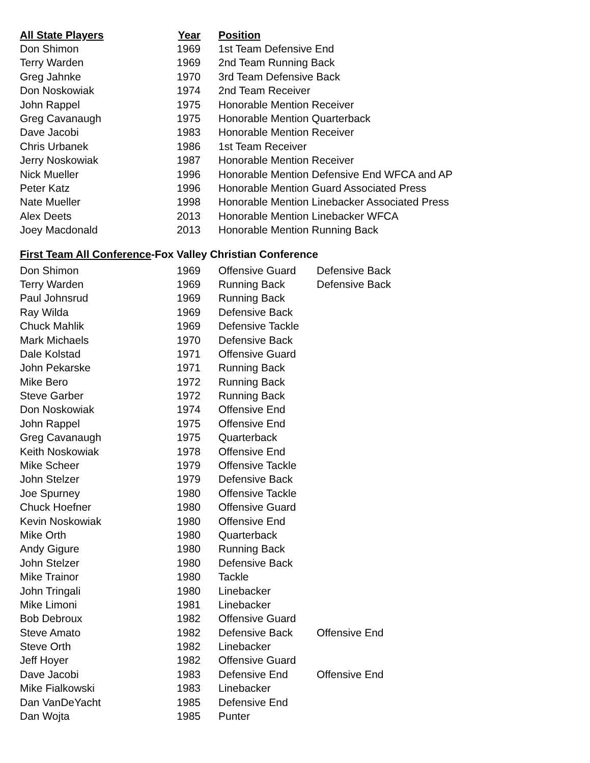| All State Players | Year | Position |
| --- | --- | --- |
| Don Shimon | 1969 | 1st Team Defensive End |
| Terry Warden | 1969 | 2nd Team Running Back |
| Greg Jahnke | 1970 | 3rd Team Defensive Back |
| Don Noskowiak | 1974 | 2nd Team Receiver |
| John Rappel | 1975 | Honorable Mention Receiver |
| Greg Cavanaugh | 1975 | Honorable Mention Quarterback |
| Dave Jacobi | 1983 | Honorable Mention Receiver |
| Chris Urbanek | 1986 | 1st Team Receiver |
| Jerry Noskowiak | 1987 | Honorable Mention Receiver |
| Nick Mueller | 1996 | Honorable Mention Defensive End WFCA and AP |
| Peter Katz | 1996 | Honorable Mention Guard Associated Press |
| Nate Mueller | 1998 | Honorable Mention Linebacker Associated Press |
| Alex Deets | 2013 | Honorable Mention Linebacker WFCA |
| Joey Macdonald | 2013 | Honorable Mention Running Back |
First Team All Conference-Fox Valley Christian Conference
| Don Shimon | 1969 | Offensive Guard | Defensive Back |
| Terry Warden | 1969 | Running Back | Defensive Back |
| Paul Johnsrud | 1969 | Running Back | |
| Ray Wilda | 1969 | Defensive Back | |
| Chuck Mahlik | 1969 | Defensive Tackle | |
| Mark Michaels | 1970 | Defensive Back | |
| Dale Kolstad | 1971 | Offensive Guard | |
| John Pekarske | 1971 | Running Back | |
| Mike Bero | 1972 | Running Back | |
| Steve Garber | 1972 | Running Back | |
| Don Noskowiak | 1974 | Offensive End | |
| John Rappel | 1975 | Offensive End | |
| Greg Cavanaugh | 1975 | Quarterback | |
| Keith Noskowiak | 1978 | Offensive End | |
| Mike Scheer | 1979 | Offensive Tackle | |
| John Stelzer | 1979 | Defensive Back | |
| Joe Spurney | 1980 | Offensive Tackle | |
| Chuck Hoefner | 1980 | Offensive Guard | |
| Kevin Noskowiak | 1980 | Offensive End | |
| Mike Orth | 1980 | Quarterback | |
| Andy Gigure | 1980 | Running Back | |
| John Stelzer | 1980 | Defensive Back | |
| Mike Trainor | 1980 | Tackle | |
| John Tringali | 1980 | Linebacker | |
| Mike Limoni | 1981 | Linebacker | |
| Bob Debroux | 1982 | Offensive Guard | |
| Steve Amato | 1982 | Defensive Back | Offensive End |
| Steve Orth | 1982 | Linebacker | |
| Jeff Hoyer | 1982 | Offensive Guard | |
| Dave Jacobi | 1983 | Defensive End | Offensive End |
| Mike Fialkowski | 1983 | Linebacker | |
| Dan VanDeYacht | 1985 | Defensive End | |
| Dan Wojta | 1985 | Punter | |